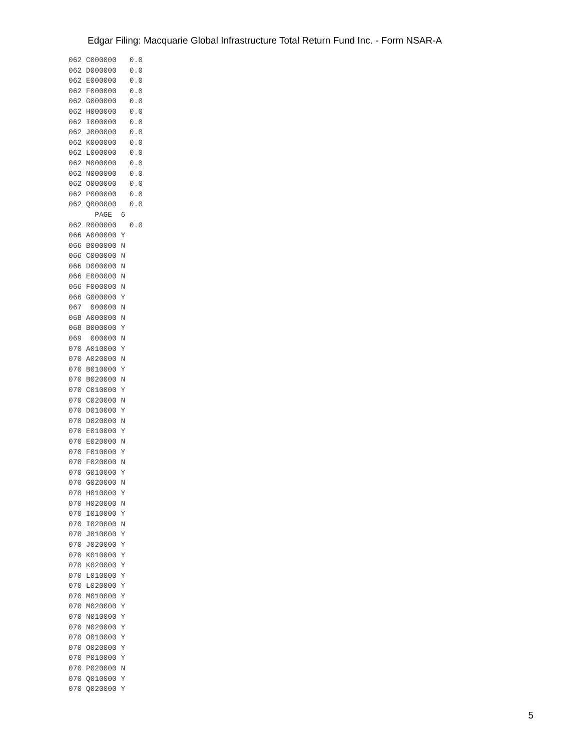Edgar Filing: Macquarie Global Infrastructure Total Return Fund Inc. - Form NSAR-A
062 C000000   0.0
062 D000000   0.0
062 E000000   0.0
062 F000000   0.0
062 G000000   0.0
062 H000000   0.0
062 I000000   0.0
062 J000000   0.0
062 K000000   0.0
062 L000000   0.0
062 M000000   0.0
062 N000000   0.0
062 O000000   0.0
062 P000000   0.0
062 Q000000   0.0
      PAGE  6
062 R000000   0.0
066 A000000 Y
066 B000000 N
066 C000000 N
066 D000000 N
066 E000000 N
066 F000000 N
066 G000000 Y
067  000000 N
068 A000000 N
068 B000000 Y
069  000000 N
070 A010000 Y
070 A020000 N
070 B010000 Y
070 B020000 N
070 C010000 Y
070 C020000 N
070 D010000 Y
070 D020000 N
070 E010000 Y
070 E020000 N
070 F010000 Y
070 F020000 N
070 G010000 Y
070 G020000 N
070 H010000 Y
070 H020000 N
070 I010000 Y
070 I020000 N
070 J010000 Y
070 J020000 Y
070 K010000 Y
070 K020000 Y
070 L010000 Y
070 L020000 Y
070 M010000 Y
070 M020000 Y
070 N010000 Y
070 N020000 Y
070 O010000 Y
070 O020000 Y
070 P010000 Y
070 P020000 N
070 Q010000 Y
070 Q020000 Y
5